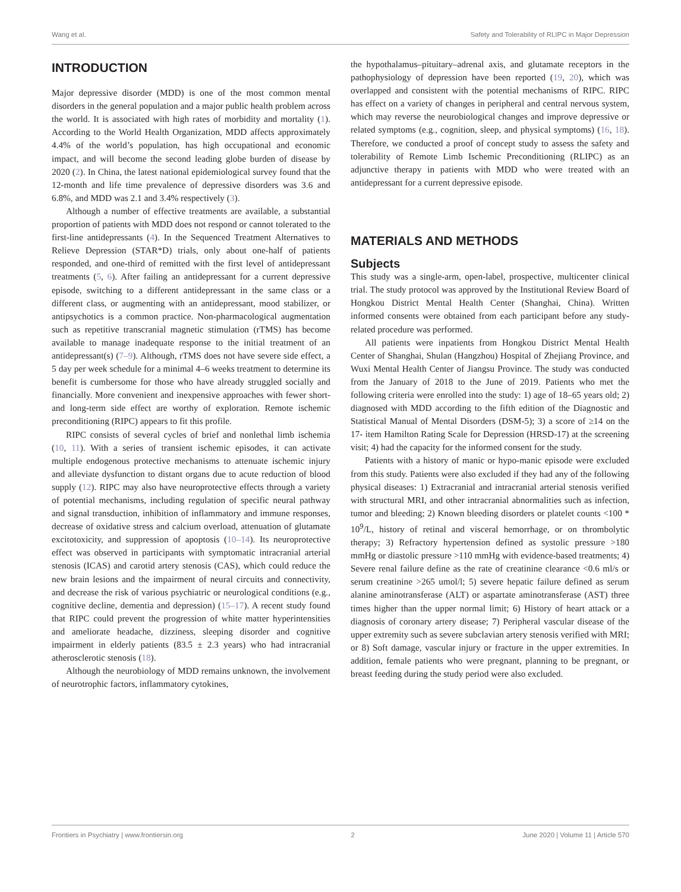Wang et al. Safety and Tolerability of RLIPC in Major Depression
INTRODUCTION
Major depressive disorder (MDD) is one of the most common mental disorders in the general population and a major public health problem across the world. It is associated with high rates of morbidity and mortality (1). According to the World Health Organization, MDD affects approximately 4.4% of the world’s population, has high occupational and economic impact, and will become the second leading globe burden of disease by 2020 (2). In China, the latest national epidemiological survey found that the 12-month and life time prevalence of depressive disorders was 3.6 and 6.8%, and MDD was 2.1 and 3.4% respectively (3).
Although a number of effective treatments are available, a substantial proportion of patients with MDD does not respond or cannot tolerated to the first-line antidepressants (4). In the Sequenced Treatment Alternatives to Relieve Depression (STAR*D) trials, only about one-half of patients responded, and one-third of remitted with the first level of antidepressant treatments (5, 6). After failing an antidepressant for a current depressive episode, switching to a different antidepressant in the same class or a different class, or augmenting with an antidepressant, mood stabilizer, or antipsychotics is a common practice. Non-pharmacological augmentation such as repetitive transcranial magnetic stimulation (rTMS) has become available to manage inadequate response to the initial treatment of an antidepressant(s) (7–9). Although, rTMS does not have severe side effect, a 5 day per week schedule for a minimal 4–6 weeks treatment to determine its benefit is cumbersome for those who have already struggled socially and financially. More convenient and inexpensive approaches with fewer short- and long-term side effect are worthy of exploration. Remote ischemic preconditioning (RIPC) appears to fit this profile.
RIPC consists of several cycles of brief and nonlethal limb ischemia (10, 11). With a series of transient ischemic episodes, it can activate multiple endogenous protective mechanisms to attenuate ischemic injury and alleviate dysfunction to distant organs due to acute reduction of blood supply (12). RIPC may also have neuroprotective effects through a variety of potential mechanisms, including regulation of specific neural pathway and signal transduction, inhibition of inflammatory and immune responses, decrease of oxidative stress and calcium overload, attenuation of glutamate excitotoxicity, and suppression of apoptosis (10–14). Its neuroprotective effect was observed in participants with symptomatic intracranial arterial stenosis (ICAS) and carotid artery stenosis (CAS), which could reduce the new brain lesions and the impairment of neural circuits and connectivity, and decrease the risk of various psychiatric or neurological conditions (e.g., cognitive decline, dementia and depression) (15–17). A recent study found that RIPC could prevent the progression of white matter hyperintensities and ameliorate headache, dizziness, sleeping disorder and cognitive impairment in elderly patients (83.5 ± 2.3 years) who had intracranial atherosclerotic stenosis (18).
Although the neurobiology of MDD remains unknown, the involvement of neurotrophic factors, inflammatory cytokines,
the hypothalamus–pituitary–adrenal axis, and glutamate receptors in the pathophysiology of depression have been reported (19, 20), which was overlapped and consistent with the potential mechanisms of RIPC. RIPC has effect on a variety of changes in peripheral and central nervous system, which may reverse the neurobiological changes and improve depressive or related symptoms (e.g., cognition, sleep, and physical symptoms) (16, 18). Therefore, we conducted a proof of concept study to assess the safety and tolerability of Remote Limb Ischemic Preconditioning (RLIPC) as an adjunctive therapy in patients with MDD who were treated with an antidepressant for a current depressive episode.
MATERIALS AND METHODS
Subjects
This study was a single-arm, open-label, prospective, multicenter clinical trial. The study protocol was approved by the Institutional Review Board of Hongkou District Mental Health Center (Shanghai, China). Written informed consents were obtained from each participant before any study-related procedure was performed.
All patients were inpatients from Hongkou District Mental Health Center of Shanghai, Shulan (Hangzhou) Hospital of Zhejiang Province, and Wuxi Mental Health Center of Jiangsu Province. The study was conducted from the January of 2018 to the June of 2019. Patients who met the following criteria were enrolled into the study: 1) age of 18–65 years old; 2) diagnosed with MDD according to the fifth edition of the Diagnostic and Statistical Manual of Mental Disorders (DSM-5); 3) a score of ≥14 on the 17- item Hamilton Rating Scale for Depression (HRSD-17) at the screening visit; 4) had the capacity for the informed consent for the study.
Patients with a history of manic or hypo-manic episode were excluded from this study. Patients were also excluded if they had any of the following physical diseases: 1) Extracranial and intracranial arterial stenosis verified with structural MRI, and other intracranial abnormalities such as infection, tumor and bleeding; 2) Known bleeding disorders or platelet counts <100 * 10<sup>9</sup>/L, history of retinal and visceral hemorrhage, or on thrombolytic therapy; 3) Refractory hypertension defined as systolic pressure >180 mmHg or diastolic pressure >110 mmHg with evidence-based treatments; 4) Severe renal failure define as the rate of creatinine clearance <0.6 ml/s or serum creatinine >265 umol/l; 5) severe hepatic failure defined as serum alanine aminotransferase (ALT) or aspartate aminotransferase (AST) three times higher than the upper normal limit; 6) History of heart attack or a diagnosis of coronary artery disease; 7) Peripheral vascular disease of the upper extremity such as severe subclavian artery stenosis verified with MRI; or 8) Soft damage, vascular injury or fracture in the upper extremities. In addition, female patients who were pregnant, planning to be pregnant, or breast feeding during the study period were also excluded.
Frontiers in Psychiatry | www.frontiersin.org 2 June 2020 | Volume 11 | Article 570